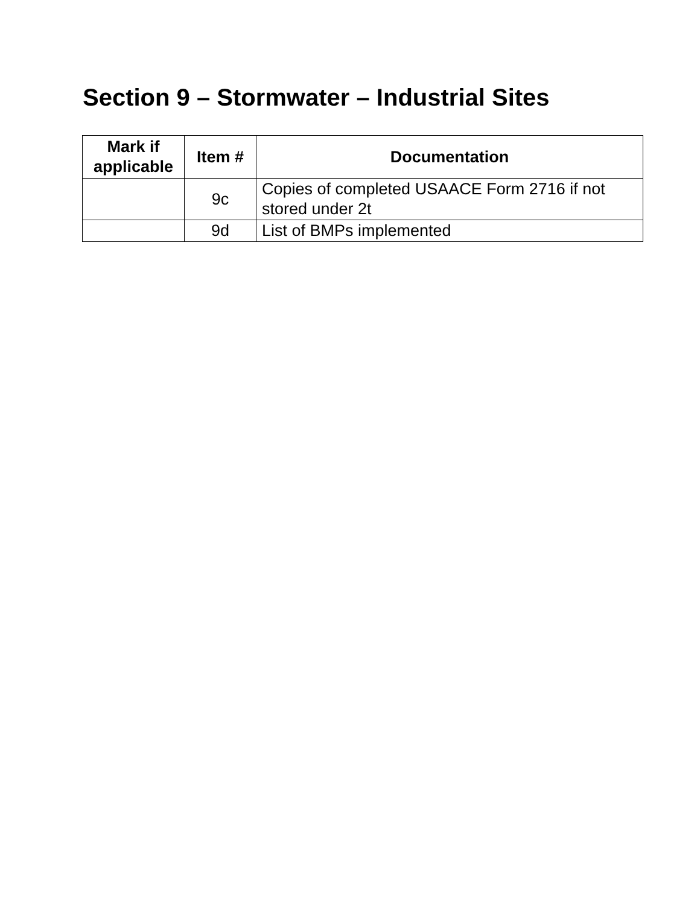Section 9 – Stormwater – Industrial Sites
| Mark if applicable | Item # | Documentation |
| --- | --- | --- |
| | 9c | Copies of completed USAACE Form 2716 if not stored under 2t |
| | 9d | List of BMPs implemented |